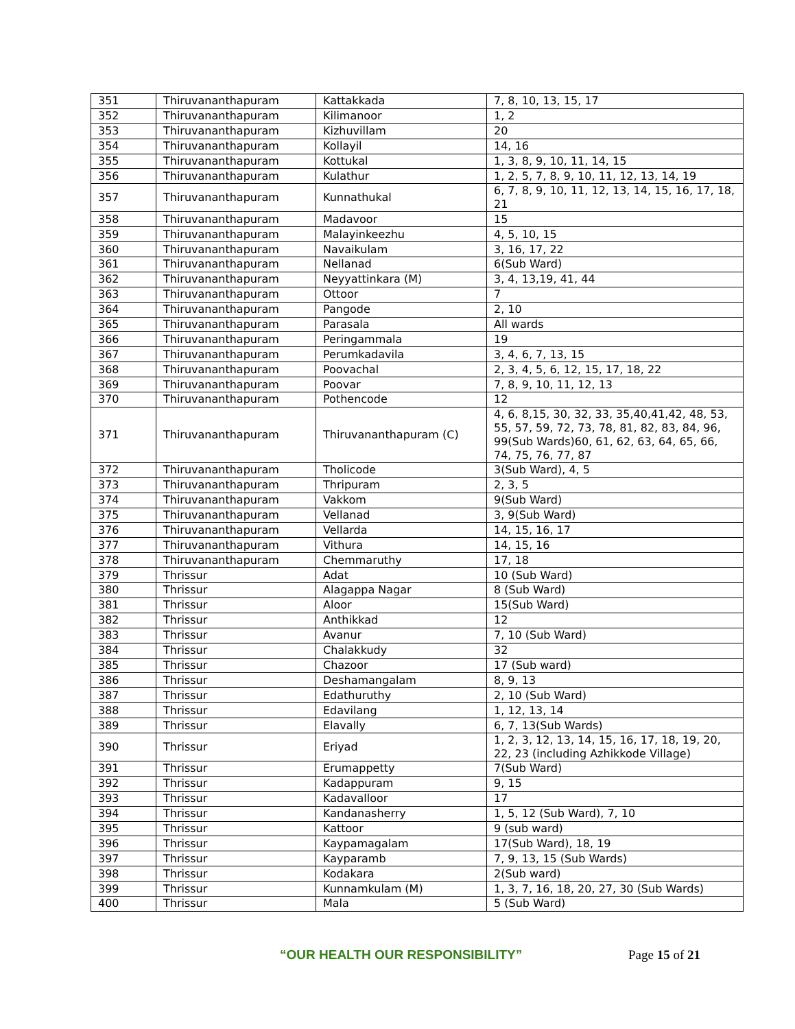| 351 | Thiruvananthapuram | Kattakkada | 7, 8, 10, 13, 15, 17 |
| 352 | Thiruvananthapuram | Kilimanoor | 1, 2 |
| 353 | Thiruvananthapuram | Kizhuvillam | 20 |
| 354 | Thiruvananthapuram | Kollayil | 14, 16 |
| 355 | Thiruvananthapuram | Kottukal | 1, 3, 8, 9, 10, 11, 14, 15 |
| 356 | Thiruvananthapuram | Kulathur | 1, 2, 5, 7, 8, 9, 10, 11, 12, 13, 14, 19 |
| 357 | Thiruvananthapuram | Kunnathukal | 6, 7, 8, 9, 10, 11, 12, 13, 14, 15, 16, 17, 18, 21 |
| 358 | Thiruvananthapuram | Madavoor | 15 |
| 359 | Thiruvananthapuram | Malayinkeezhu | 4, 5, 10, 15 |
| 360 | Thiruvananthapuram | Navaikulam | 3, 16, 17, 22 |
| 361 | Thiruvananthapuram | Nellanad | 6(Sub Ward) |
| 362 | Thiruvananthapuram | Neyyattinkara (M) | 3, 4, 13,19, 41, 44 |
| 363 | Thiruvananthapuram | Ottoor | 7 |
| 364 | Thiruvananthapuram | Pangode | 2, 10 |
| 365 | Thiruvananthapuram | Parasala | All wards |
| 366 | Thiruvananthapuram | Peringammala | 19 |
| 367 | Thiruvananthapuram | Perumkadavila | 3, 4, 6, 7, 13, 15 |
| 368 | Thiruvananthapuram | Poovachal | 2, 3, 4, 5, 6, 12, 15, 17, 18, 22 |
| 369 | Thiruvananthapuram | Poovar | 7, 8, 9, 10, 11, 12, 13 |
| 370 | Thiruvananthapuram | Pothencode | 12 |
| 371 | Thiruvananthapuram | Thiruvananthapuram (C) | 4, 6, 8,15, 30, 32, 33, 35,40,41,42, 48, 53, 55, 57, 59, 72, 73, 78, 81, 82, 83, 84, 96, 99(Sub Wards)60, 61, 62, 63, 64, 65, 66, 74, 75, 76, 77, 87 |
| 372 | Thiruvananthapuram | Tholicode | 3(Sub Ward), 4, 5 |
| 373 | Thiruvananthapuram | Thripuram | 2, 3, 5 |
| 374 | Thiruvananthapuram | Vakkom | 9(Sub Ward) |
| 375 | Thiruvananthapuram | Vellanad | 3, 9(Sub Ward) |
| 376 | Thiruvananthapuram | Vellarda | 14, 15, 16, 17 |
| 377 | Thiruvananthapuram | Vithura | 14, 15, 16 |
| 378 | Thiruvananthapuram | Chemmaruthy | 17, 18 |
| 379 | Thrissur | Adat | 10 (Sub Ward) |
| 380 | Thrissur | Alagappa Nagar | 8 (Sub Ward) |
| 381 | Thrissur | Aloor | 15(Sub Ward) |
| 382 | Thrissur | Anthikkad | 12 |
| 383 | Thrissur | Avanur | 7, 10 (Sub Ward) |
| 384 | Thrissur | Chalakkudy | 32 |
| 385 | Thrissur | Chazoor | 17 (Sub ward) |
| 386 | Thrissur | Deshamangalam | 8, 9, 13 |
| 387 | Thrissur | Edathuruthy | 2, 10 (Sub Ward) |
| 388 | Thrissur | Edavilang | 1, 12, 13, 14 |
| 389 | Thrissur | Elavally | 6, 7, 13(Sub Wards) |
| 390 | Thrissur | Eriyad | 1, 2, 3, 12, 13, 14, 15, 16, 17, 18, 19, 20, 22, 23 (including Azhikkode Village) |
| 391 | Thrissur | Erumappetty | 7(Sub Ward) |
| 392 | Thrissur | Kadappuram | 9, 15 |
| 393 | Thrissur | Kadavalloor | 17 |
| 394 | Thrissur | Kandanasherry | 1, 5, 12 (Sub Ward), 7, 10 |
| 395 | Thrissur | Kattoor | 9 (sub ward) |
| 396 | Thrissur | Kaypamagalam | 17(Sub Ward), 18, 19 |
| 397 | Thrissur | Kayparamb | 7, 9, 13, 15 (Sub Wards) |
| 398 | Thrissur | Kodakara | 2(Sub ward) |
| 399 | Thrissur | Kunnamkulam (M) | 1, 3, 7, 16, 18, 20, 27, 30 (Sub Wards) |
| 400 | Thrissur | Mala | 5 (Sub Ward) |
“OUR HEALTH OUR RESPONSIBILITY” Page 15 of 21